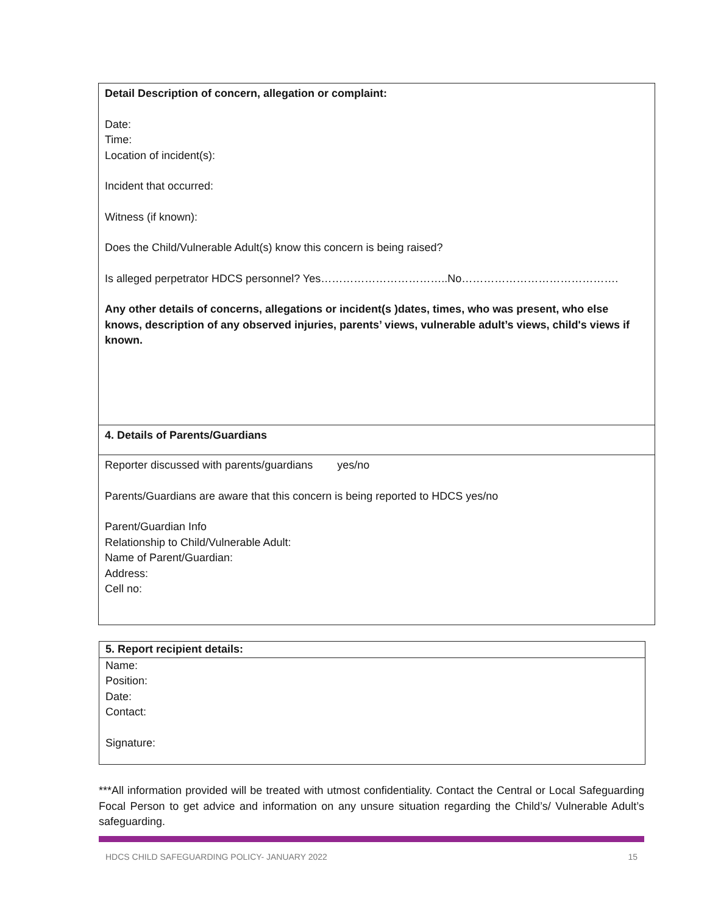| Detail Description of concern, allegation or complaint: Date: Time: Location of incident(s): Incident that occurred: Witness (if known): Does the Child/Vulnerable Adult(s) know this concern is being raised? Is alleged perpetrator HDCS personnel? Yes……………………………..No……………………………………. Any other details of concerns, allegations or incident(s )dates, times, who was present, who else knows, description of any observed injuries, parents’ views, vulnerable adult’s views, child's views if known. |
| 4. Details of Parents/Guardians |
| Reporter discussed with parents/guardians yes/no Parents/Guardians are aware that this concern is being reported to HDCS yes/no Parent/Guardian Info Relationship to Child/Vulnerable Adult: Name of Parent/Guardian: Address: Cell no: |
| 5. Report recipient details: |
| Name: Position: Date: Contact: Signature: |
***All information provided will be treated with utmost confidentiality. Contact the Central or Local Safeguarding Focal Person to get advice and information on any unsure situation regarding the Child’s/ Vulnerable Adult’s safeguarding.
HDCS CHILD SAFEGUARDING POLICY- JANUARY 2022 15